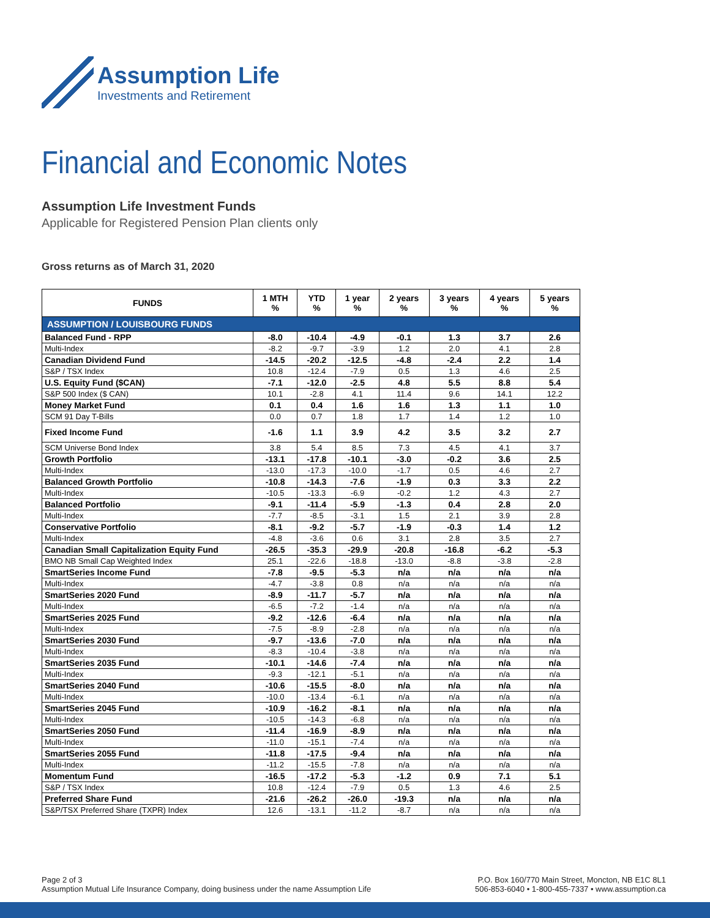Assumption Life
Investments and Retirement
Financial and Economic Notes
Assumption Life Investment Funds
Applicable for Registered Pension Plan clients only
Gross returns as of March 31, 2020
| FUNDS | 1 MTH % | YTD % | 1 year % | 2 years % | 3 years % | 4 years % | 5 years % |
| --- | --- | --- | --- | --- | --- | --- | --- |
| ASSUMPTION / LOUISBOURG FUNDS | | | | | | | |
| Balanced Fund - RPP | -8.0 | -10.4 | -4.9 | -0.1 | 1.3 | 3.7 | 2.6 |
| Multi-Index | -8.2 | -9.7 | -3.9 | 1.2 | 2.0 | 4.1 | 2.8 |
| Canadian Dividend Fund | -14.5 | -20.2 | -12.5 | -4.8 | -2.4 | 2.2 | 1.4 |
| S&P / TSX Index | 10.8 | -12.4 | -7.9 | 0.5 | 1.3 | 4.6 | 2.5 |
| U.S. Equity Fund ($CAN) | -7.1 | -12.0 | -2.5 | 4.8 | 5.5 | 8.8 | 5.4 |
| S&P 500 Index ($ CAN) | 10.1 | -2.8 | 4.1 | 11.4 | 9.6 | 14.1 | 12.2 |
| Money Market Fund | 0.1 | 0.4 | 1.6 | 1.6 | 1.3 | 1.1 | 1.0 |
| SCM 91 Day T-Bills | 0.0 | 0.7 | 1.8 | 1.7 | 1.4 | 1.2 | 1.0 |
| Fixed Income Fund | -1.6 | 1.1 | 3.9 | 4.2 | 3.5 | 3.2 | 2.7 |
| SCM Universe Bond Index | 3.8 | 5.4 | 8.5 | 7.3 | 4.5 | 4.1 | 3.7 |
| Growth Portfolio | -13.1 | -17.8 | -10.1 | -3.0 | -0.2 | 3.6 | 2.5 |
| Multi-Index | -13.0 | -17.3 | -10.0 | -1.7 | 0.5 | 4.6 | 2.7 |
| Balanced Growth Portfolio | -10.8 | -14.3 | -7.6 | -1.9 | 0.3 | 3.3 | 2.2 |
| Multi-Index | -10.5 | -13.3 | -6.9 | -0.2 | 1.2 | 4.3 | 2.7 |
| Balanced Portfolio | -9.1 | -11.4 | -5.9 | -1.3 | 0.4 | 2.8 | 2.0 |
| Multi-Index | -7.7 | -8.5 | -3.1 | 1.5 | 2.1 | 3.9 | 2.8 |
| Conservative Portfolio | -8.1 | -9.2 | -5.7 | -1.9 | -0.3 | 1.4 | 1.2 |
| Multi-Index | -4.8 | -3.6 | 0.6 | 3.1 | 2.8 | 3.5 | 2.7 |
| Canadian Small Capitalization Equity Fund | -26.5 | -35.3 | -29.9 | -20.8 | -16.8 | -6.2 | -5.3 |
| BMO NB Small Cap Weighted Index | 25.1 | -22.6 | -18.8 | -13.0 | -8.8 | -3.8 | -2.8 |
| SmartSeries Income Fund | -7.8 | -9.5 | -5.3 | n/a | n/a | n/a | n/a |
| Multi-Index | -4.7 | -3.8 | 0.8 | n/a | n/a | n/a | n/a |
| SmartSeries 2020 Fund | -8.9 | -11.7 | -5.7 | n/a | n/a | n/a | n/a |
| Multi-Index | -6.5 | -7.2 | -1.4 | n/a | n/a | n/a | n/a |
| SmartSeries 2025 Fund | -9.2 | -12.6 | -6.4 | n/a | n/a | n/a | n/a |
| Multi-Index | -7.5 | -8.9 | -2.8 | n/a | n/a | n/a | n/a |
| SmartSeries 2030 Fund | -9.7 | -13.6 | -7.0 | n/a | n/a | n/a | n/a |
| Multi-Index | -8.3 | -10.4 | -3.8 | n/a | n/a | n/a | n/a |
| SmartSeries 2035 Fund | -10.1 | -14.6 | -7.4 | n/a | n/a | n/a | n/a |
| Multi-Index | -9.3 | -12.1 | -5.1 | n/a | n/a | n/a | n/a |
| SmartSeries 2040 Fund | -10.6 | -15.5 | -8.0 | n/a | n/a | n/a | n/a |
| Multi-Index | -10.0 | -13.4 | -6.1 | n/a | n/a | n/a | n/a |
| SmartSeries 2045 Fund | -10.9 | -16.2 | -8.1 | n/a | n/a | n/a | n/a |
| Multi-Index | -10.5 | -14.3 | -6.8 | n/a | n/a | n/a | n/a |
| SmartSeries 2050 Fund | -11.4 | -16.9 | -8.9 | n/a | n/a | n/a | n/a |
| Multi-Index | -11.0 | -15.1 | -7.4 | n/a | n/a | n/a | n/a |
| SmartSeries 2055 Fund | -11.8 | -17.5 | -9.4 | n/a | n/a | n/a | n/a |
| Multi-Index | -11.2 | -15.5 | -7.8 | n/a | n/a | n/a | n/a |
| Momentum Fund | -16.5 | -17.2 | -5.3 | -1.2 | 0.9 | 7.1 | 5.1 |
| S&P / TSX Index | 10.8 | -12.4 | -7.9 | 0.5 | 1.3 | 4.6 | 2.5 |
| Preferred Share Fund | -21.6 | -26.2 | -26.0 | -19.3 | n/a | n/a | n/a |
| S&P/TSX Preferred Share (TXPR) Index | 12.6 | -13.1 | -11.2 | -8.7 | n/a | n/a | n/a |
Page 2 of 3
Assumption Mutual Life Insurance Company, doing business under the name Assumption Life
P.O. Box 160/770 Main Street, Moncton, NB E1C 8L1
506-853-6040 • 1-800-455-7337 • www.assumption.ca